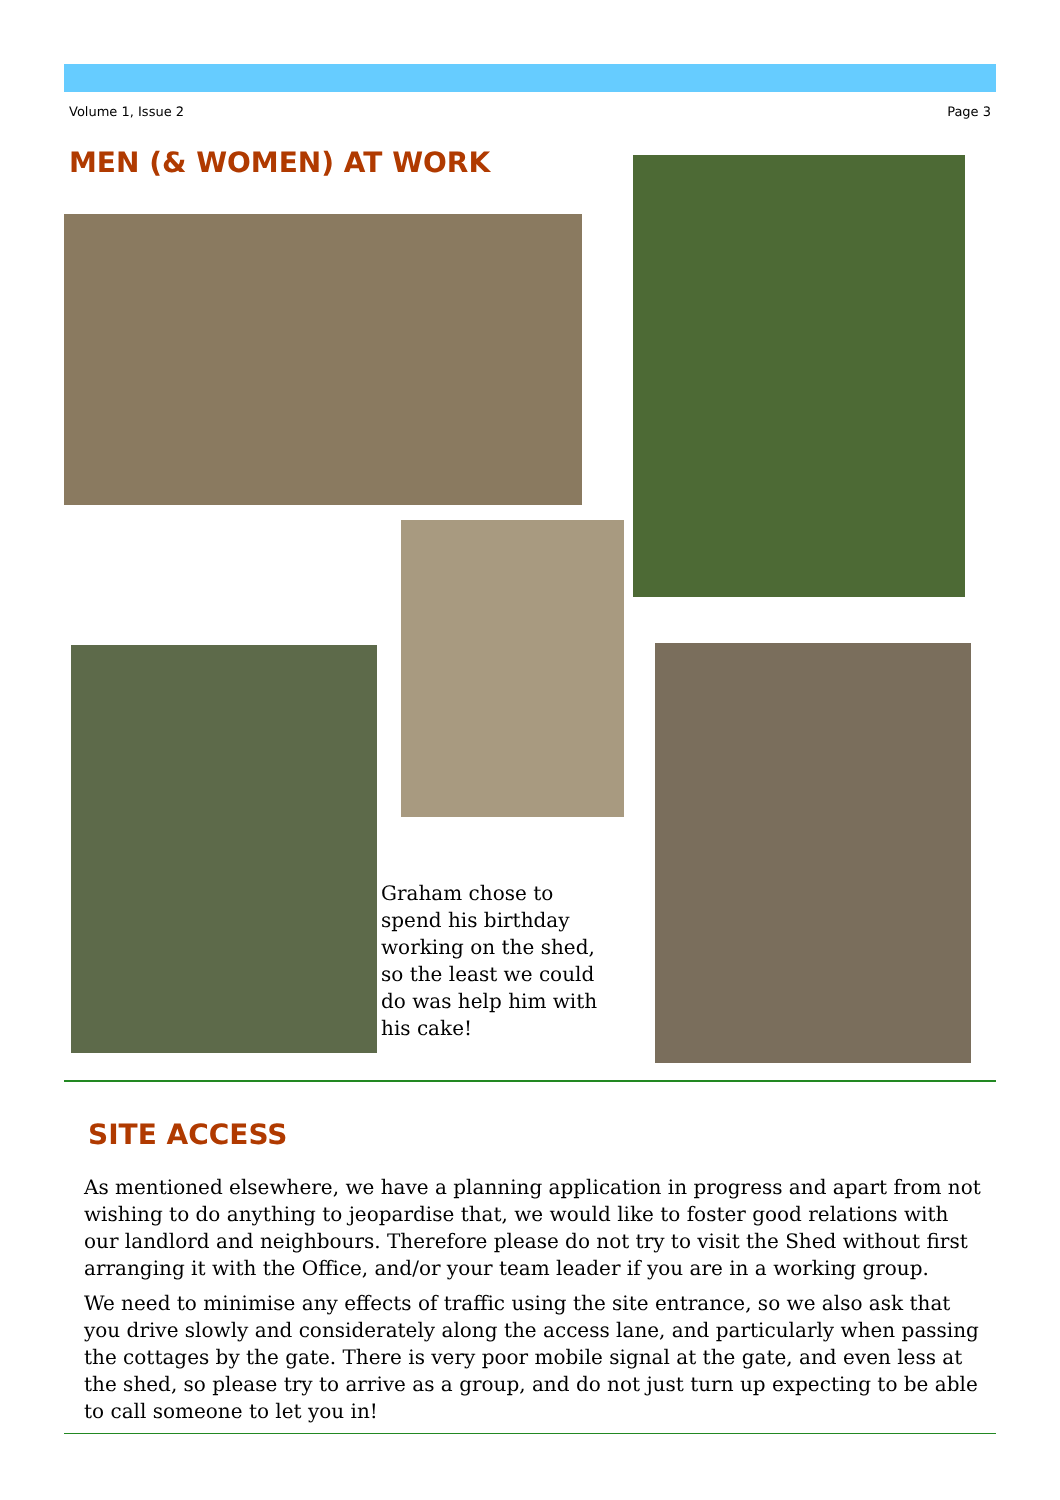Volume 1, Issue 2 Page 3
MEN (& WOMEN) AT WORK
Graham chose to spend his birthday working on the shed, so the least we could do was help him with his cake!
SITE ACCESS
As mentioned elsewhere, we have a planning application in progress and apart from not wishing to do anything to jeopardise that, we would like to foster good relations with our landlord and neighbours. Therefore please do not try to visit the Shed without first arranging it with the Office, and/or your team leader if you are in a working group.
We need to minimise any effects of traffic using the site entrance, so we also ask that you drive slowly and considerately along the access lane, and particularly when passing the cottages by the gate. There is very poor mobile signal at the gate, and even less at the shed, so please try to arrive as a group, and do not just turn up expecting to be able to call someone to let you in!